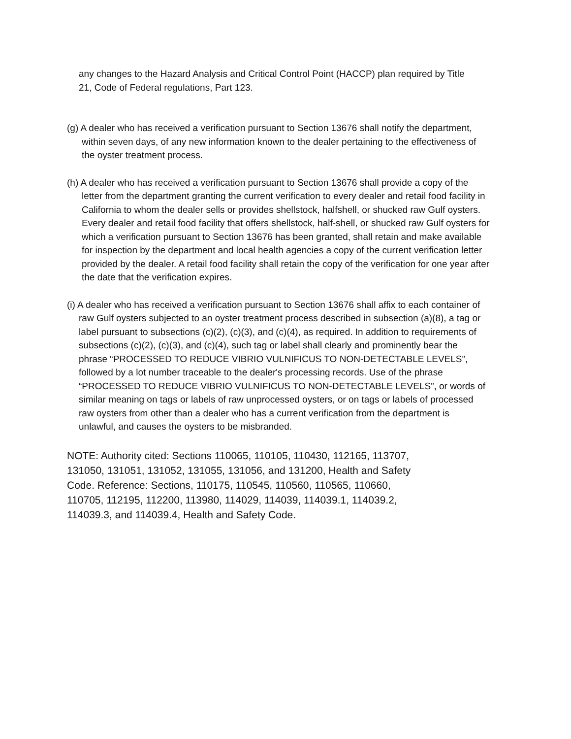any changes to the Hazard Analysis and Critical Control Point (HACCP) plan required by Title 21, Code of Federal regulations, Part 123.
(g) A dealer who has received a verification pursuant to Section 13676 shall notify the department, within seven days, of any new information known to the dealer pertaining to the effectiveness of the oyster treatment process.
(h) A dealer who has received a verification pursuant to Section 13676 shall provide a copy of the letter from the department granting the current verification to every dealer and retail food facility in California to whom the dealer sells or provides shellstock, halfshell, or shucked raw Gulf oysters. Every dealer and retail food facility that offers shellstock, half-shell, or shucked raw Gulf oysters for which a verification pursuant to Section 13676 has been granted, shall retain and make available for inspection by the department and local health agencies a copy of the current verification letter provided by the dealer. A retail food facility shall retain the copy of the verification for one year after the date that the verification expires.
(i) A dealer who has received a verification pursuant to Section 13676 shall affix to each container of raw Gulf oysters subjected to an oyster treatment process described in subsection (a)(8), a tag or label pursuant to subsections (c)(2), (c)(3), and (c)(4), as required. In addition to requirements of subsections (c)(2), (c)(3), and (c)(4), such tag or label shall clearly and prominently bear the phrase “PROCESSED TO REDUCE VIBRIO VULNIFICUS TO NON-DETECTABLE LEVELS”, followed by a lot number traceable to the dealer's processing records. Use of the phrase “PROCESSED TO REDUCE VIBRIO VULNIFICUS TO NON-DETECTABLE LEVELS”, or words of similar meaning on tags or labels of raw unprocessed oysters, or on tags or labels of processed raw oysters from other than a dealer who has a current verification from the department is unlawful, and causes the oysters to be misbranded.
NOTE: Authority cited: Sections 110065, 110105, 110430, 112165, 113707, 131050, 131051, 131052, 131055, 131056, and 131200, Health and Safety Code. Reference: Sections, 110175, 110545, 110560, 110565, 110660, 110705, 112195, 112200, 113980, 114029, 114039, 114039.1, 114039.2, 114039.3, and 114039.4, Health and Safety Code.